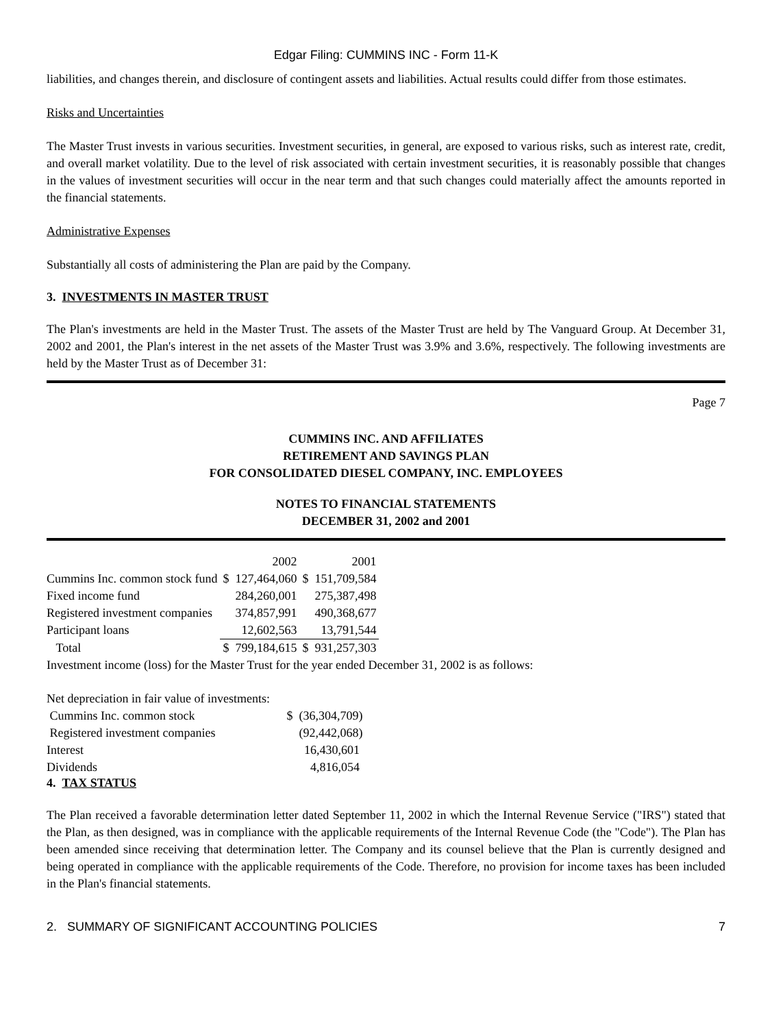Edgar Filing: CUMMINS INC - Form 11-K
liabilities, and changes therein, and disclosure of contingent assets and liabilities. Actual results could differ from those estimates.
Risks and Uncertainties
The Master Trust invests in various securities. Investment securities, in general, are exposed to various risks, such as interest rate, credit, and overall market volatility. Due to the level of risk associated with certain investment securities, it is reasonably possible that changes in the values of investment securities will occur in the near term and that such changes could materially affect the amounts reported in the financial statements.
Administrative Expenses
Substantially all costs of administering the Plan are paid by the Company.
3. INVESTMENTS IN MASTER TRUST
The Plan's investments are held in the Master Trust. The assets of the Master Trust are held by The Vanguard Group. At December 31, 2002 and 2001, the Plan's interest in the net assets of the Master Trust was 3.9% and 3.6%, respectively. The following investments are held by the Master Trust as of December 31:
Page 7
CUMMINS INC. AND AFFILIATES
RETIREMENT AND SAVINGS PLAN
FOR CONSOLIDATED DIESEL COMPANY, INC. EMPLOYEES
NOTES TO FINANCIAL STATEMENTS
DECEMBER 31, 2002 and 2001
| | 2002 | 2001 |
| --- | --- | --- |
| Cummins Inc. common stock fund | $ 127,464,060 | $ 151,709,584 |
| Fixed income fund | 284,260,001 | 275,387,498 |
| Registered investment companies | 374,857,991 | 490,368,677 |
| Participant loans | 12,602,563 | 13,791,544 |
| Total | $ 799,184,615 | $ 931,257,303 |
Investment income (loss) for the Master Trust for the year ended December 31, 2002 is as follows:
| Net depreciation in fair value of investments: | |
| Cummins Inc. common stock | $ (36,304,709) |
| Registered investment companies | (92,442,068) |
| Interest | 16,430,601 |
| Dividends | 4,816,054 |
4. TAX STATUS
The Plan received a favorable determination letter dated September 11, 2002 in which the Internal Revenue Service ("IRS") stated that the Plan, as then designed, was in compliance with the applicable requirements of the Internal Revenue Code (the "Code"). The Plan has been amended since receiving that determination letter. The Company and its counsel believe that the Plan is currently designed and being operated in compliance with the applicable requirements of the Code. Therefore, no provision for income taxes has been included in the Plan's financial statements.
2. SUMMARY OF SIGNIFICANT ACCOUNTING POLICIES 7